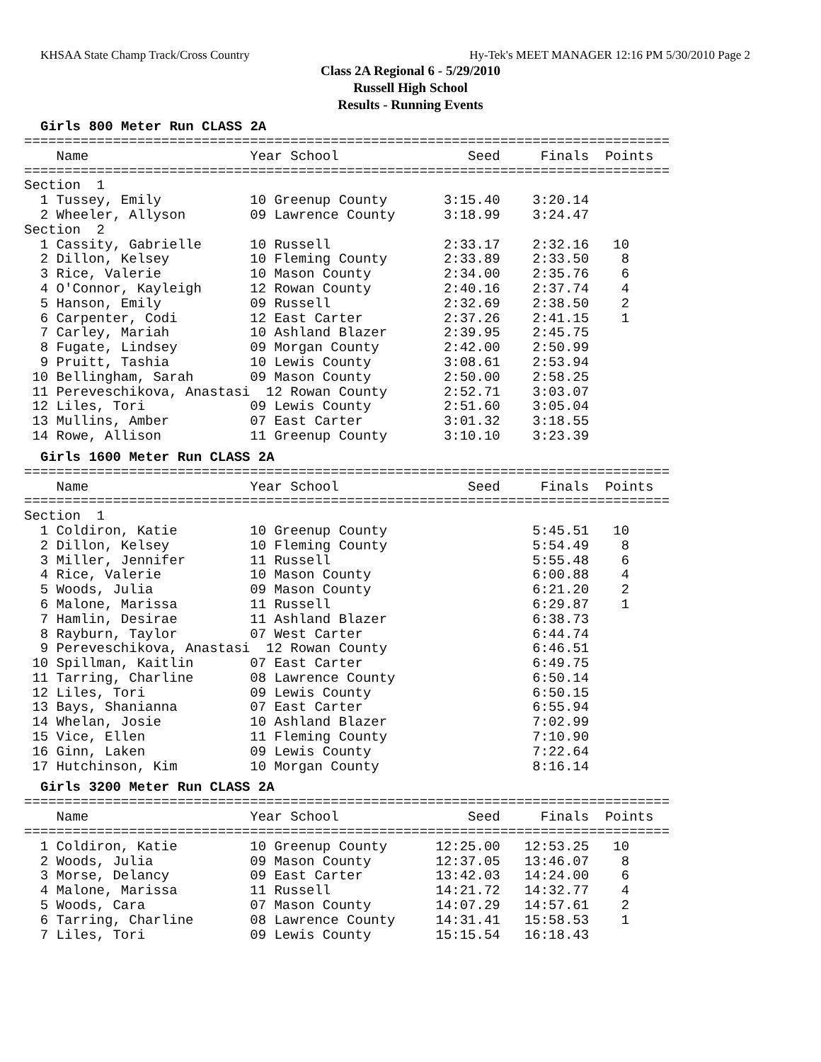KHSAA State Champ Track/Cross Country Hy-Tek's MEET MANAGER 12:16 PM 5/30/2010 Page 2
Class 2A Regional 6 - 5/29/2010
Russell High School
Results - Running Events
Girls 800 Meter Run CLASS 2A
================================================================================
    Name                    Year School                Seed     Finals  Points
================================================================================
Section  1
  1 Tussey, Emily           10 Greenup County       3:15.40    3:20.14
  2 Wheeler, Allyson        09 Lawrence County      3:18.99    3:24.47
Section  2
  1 Cassity, Gabrielle      10 Russell              2:33.17    2:32.16   10
  2 Dillon, Kelsey          10 Fleming County       2:33.89    2:33.50    8
  3 Rice, Valerie           10 Mason County         2:34.00    2:35.76    6
  4 O'Connor, Kayleigh      12 Rowan County         2:40.16    2:37.74    4
  5 Hanson, Emily           09 Russell              2:32.69    2:38.50    2
  6 Carpenter, Codi         12 East Carter          2:37.26    2:41.15    1
  7 Carley, Mariah          10 Ashland Blazer       2:39.95    2:45.75
  8 Fugate, Lindsey         09 Morgan County        2:42.00    2:50.99
  9 Pruitt, Tashia          10 Lewis County         3:08.61    2:53.94
 10 Bellingham, Sarah       09 Mason County         2:50.00    2:58.25
 11 Pereveschikova, Anastasi  12 Rowan County       2:52.71    3:03.07
 12 Liles, Tori             09 Lewis County         2:51.60    3:05.04
 13 Mullins, Amber          07 East Carter          3:01.32    3:18.55
 14 Rowe, Allison           11 Greenup County       3:10.10    3:23.39
Girls 1600 Meter Run CLASS 2A
================================================================================
    Name                    Year School                Seed     Finals  Points
================================================================================
Section  1
  1 Coldiron, Katie         10 Greenup County                  5:45.51   10
  2 Dillon, Kelsey          10 Fleming County                  5:54.49    8
  3 Miller, Jennifer        11 Russell                         5:55.48    6
  4 Rice, Valerie           10 Mason County                    6:00.88    4
  5 Woods, Julia            09 Mason County                    6:21.20    2
  6 Malone, Marissa         11 Russell                         6:29.87    1
  7 Hamlin, Desirae         11 Ashland Blazer                  6:38.73
  8 Rayburn, Taylor         07 West Carter                     6:44.74
  9 Pereveschikova, Anastasi  12 Rowan County                  6:46.51
 10 Spillman, Kaitlin       07 East Carter                     6:49.75
 11 Tarring, Charline       08 Lawrence County                 6:50.14
 12 Liles, Tori             09 Lewis County                    6:50.15
 13 Bays, Shanianna         07 East Carter                     6:55.94
 14 Whelan, Josie           10 Ashland Blazer                  7:02.99
 15 Vice, Ellen             11 Fleming County                  7:10.90
 16 Ginn, Laken             09 Lewis County                    7:22.64
 17 Hutchinson, Kim         10 Morgan County                   8:16.14
Girls 3200 Meter Run CLASS 2A
================================================================================
    Name                    Year School                Seed     Finals  Points
================================================================================
  1 Coldiron, Katie         10 Greenup County      12:25.00   12:53.25   10
  2 Woods, Julia            09 Mason County        12:37.05   13:46.07    8
  3 Morse, Delancy          09 East Carter         13:42.03   14:24.00    6
  4 Malone, Marissa         11 Russell             14:21.72   14:32.77    4
  5 Woods, Cara             07 Mason County        14:07.29   14:57.61    2
  6 Tarring, Charline       08 Lawrence County     14:31.41   15:58.53    1
  7 Liles, Tori             09 Lewis County        15:15.54   16:18.43